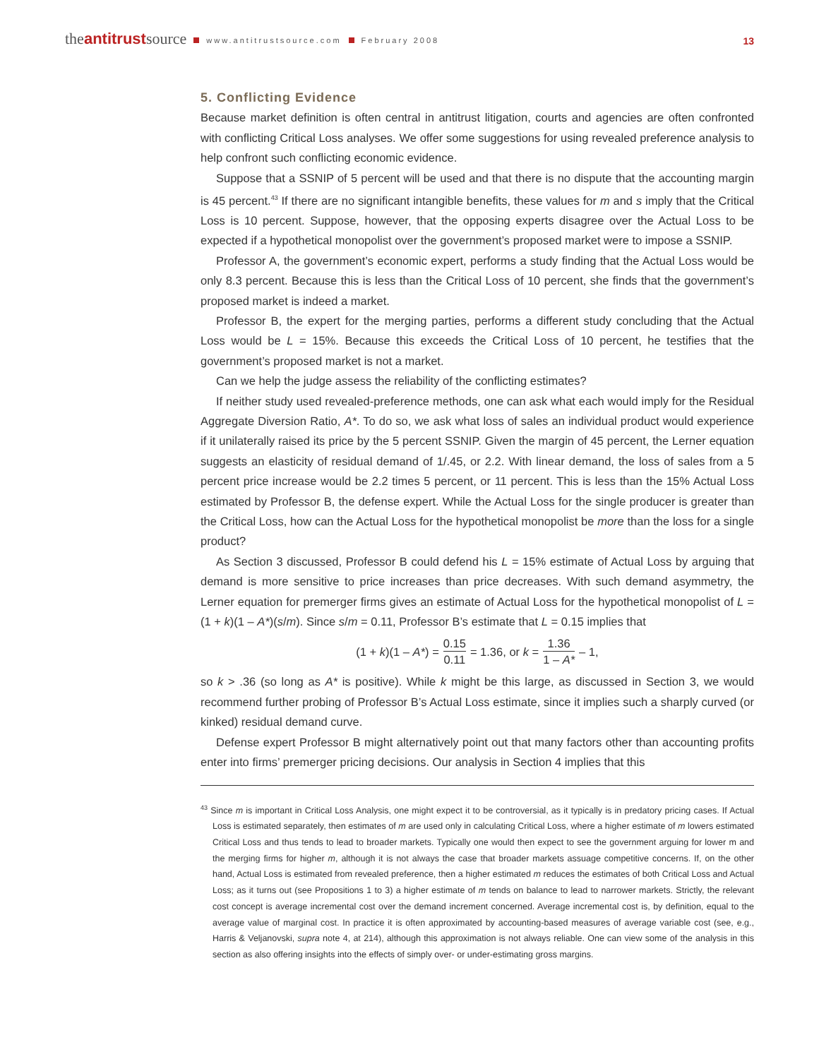theantitrustsource www.antitrustsource.com February 2008
13
5. Conflicting Evidence
Because market definition is often central in antitrust litigation, courts and agencies are often confronted with conflicting Critical Loss analyses. We offer some suggestions for using revealed preference analysis to help confront such conflicting economic evidence.
Suppose that a SSNIP of 5 percent will be used and that there is no dispute that the accounting margin is 45 percent.<sup>43</sup> If there are no significant intangible benefits, these values for m and s imply that the Critical Loss is 10 percent. Suppose, however, that the opposing experts disagree over the Actual Loss to be expected if a hypothetical monopolist over the government’s proposed market were to impose a SSNIP.
Professor A, the government’s economic expert, performs a study finding that the Actual Loss would be only 8.3 percent. Because this is less than the Critical Loss of 10 percent, she finds that the government’s proposed market is indeed a market.
Professor B, the expert for the merging parties, performs a different study concluding that the Actual Loss would be L = 15%. Because this exceeds the Critical Loss of 10 percent, he testifies that the government’s proposed market is not a market.
Can we help the judge assess the reliability of the conflicting estimates?
If neither study used revealed-preference methods, one can ask what each would imply for the Residual Aggregate Diversion Ratio, A*. To do so, we ask what loss of sales an individual product would experience if it unilaterally raised its price by the 5 percent SSNIP. Given the margin of 45 percent, the Lerner equation suggests an elasticity of residual demand of 1/.45, or 2.2. With linear demand, the loss of sales from a 5 percent price increase would be 2.2 times 5 percent, or 11 percent. This is less than the 15% Actual Loss estimated by Professor B, the defense expert. While the Actual Loss for the single producer is greater than the Critical Loss, how can the Actual Loss for the hypothetical monopolist be more than the loss for a single product?
As Section 3 discussed, Professor B could defend his L = 15% estimate of Actual Loss by arguing that demand is more sensitive to price increases than price decreases. With such demand asymmetry, the Lerner equation for premerger firms gives an estimate of Actual Loss for the hypothetical monopolist of L = (1 + k)(1 – A*)(s/m). Since s/m = 0.11, Professor B’s estimate that L = 0.15 implies that
(1 + k)(1 – A*) = 0.15 0.11 = 1.36, or k = 1.36 1 – A* – 1,
so k > .36 (so long as A* is positive). While k might be this large, as discussed in Section 3, we would recommend further probing of Professor B’s Actual Loss estimate, since it implies such a sharply curved (or kinked) residual demand curve.
Defense expert Professor B might alternatively point out that many factors other than accounting profits enter into firms’ premerger pricing decisions. Our analysis in Section 4 implies that this
<sup>43</sup> Since m is important in Critical Loss Analysis, one might expect it to be controversial, as it typically is in predatory pricing cases. If Actual Loss is estimated separately, then estimates of m are used only in calculating Critical Loss, where a higher estimate of m lowers estimated Critical Loss and thus tends to lead to broader markets. Typically one would then expect to see the government arguing for lower m and the merging firms for higher m, although it is not always the case that broader markets assuage competitive concerns. If, on the other hand, Actual Loss is estimated from revealed preference, then a higher estimated m reduces the estimates of both Critical Loss and Actual Loss; as it turns out (see Propositions 1 to 3) a higher estimate of m tends on balance to lead to narrower markets. Strictly, the relevant cost concept is average incremental cost over the demand increment concerned. Average incremental cost is, by definition, equal to the average value of marginal cost. In practice it is often approximated by accounting-based measures of average variable cost (see, e.g., Harris & Veljanovski, supra note 4, at 214), although this approximation is not always reliable. One can view some of the analysis in this section as also offering insights into the effects of simply over- or under-estimating gross margins.